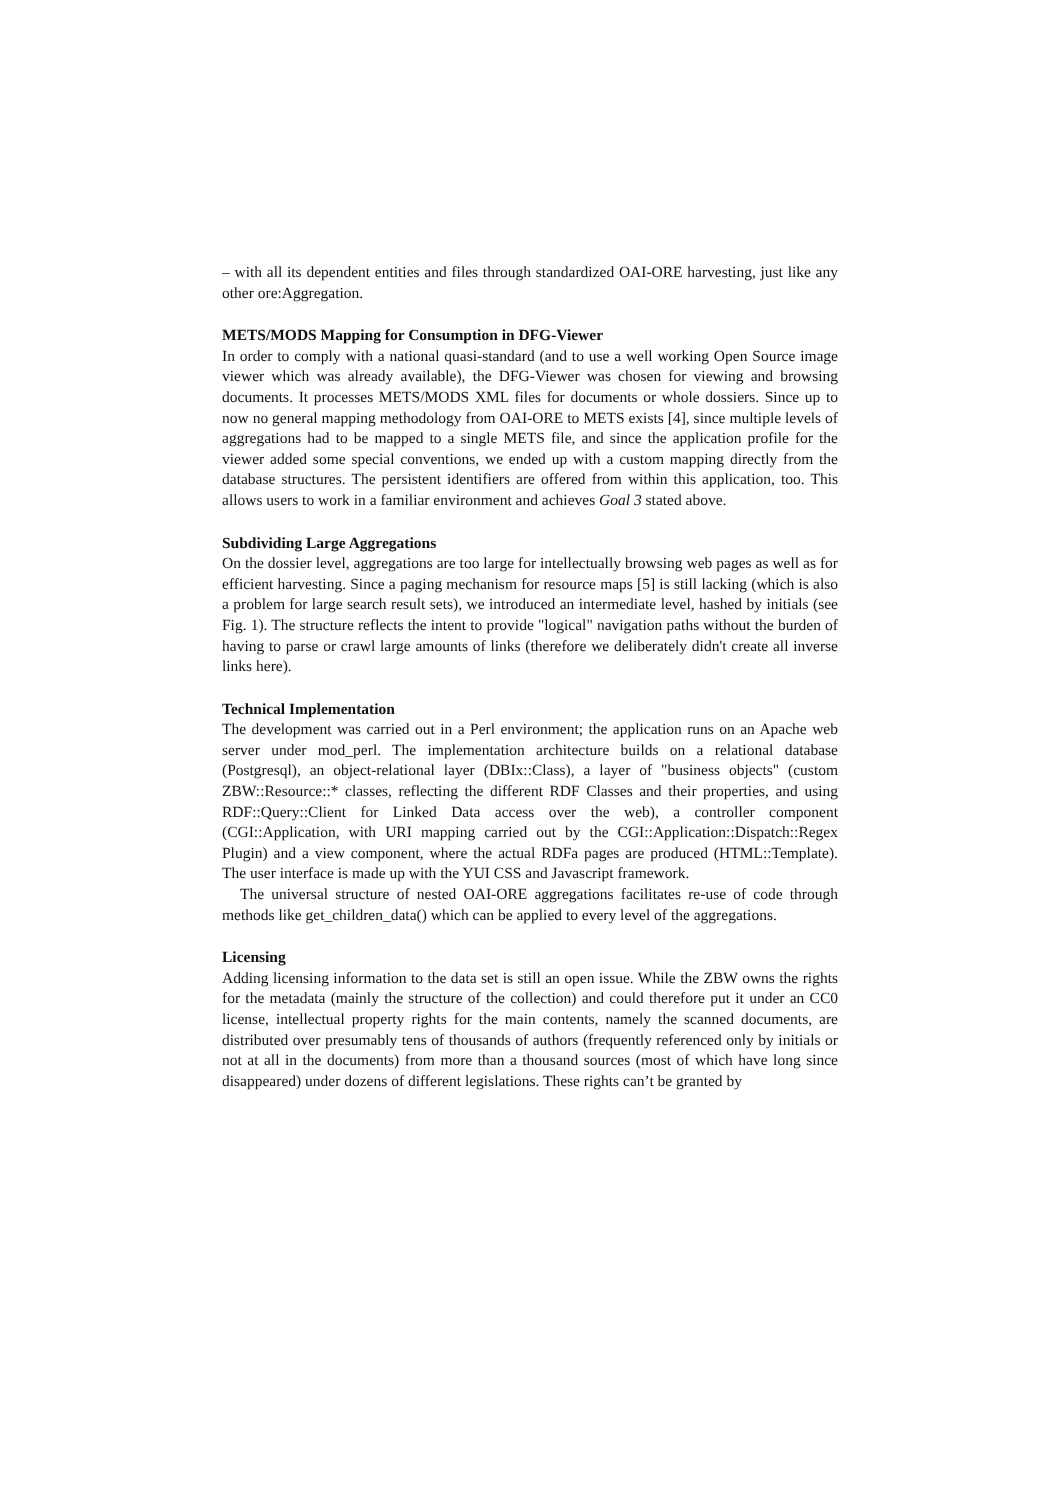– with all its dependent entities and files through standardized OAI-ORE harvesting, just like any other ore:Aggregation.
METS/MODS Mapping for Consumption in DFG-Viewer
In order to comply with a national quasi-standard (and to use a well working Open Source image viewer which was already available), the DFG-Viewer was chosen for viewing and browsing documents. It processes METS/MODS XML files for documents or whole dossiers. Since up to now no general mapping methodology from OAI-ORE to METS exists [4], since multiple levels of aggregations had to be mapped to a single METS file, and since the application profile for the viewer added some special conventions, we ended up with a custom mapping directly from the database structures. The persistent identifiers are offered from within this application, too. This allows users to work in a familiar environment and achieves Goal 3 stated above.
Subdividing Large Aggregations
On the dossier level, aggregations are too large for intellectually browsing web pages as well as for efficient harvesting. Since a paging mechanism for resource maps [5] is still lacking (which is also a problem for large search result sets), we introduced an intermediate level, hashed by initials (see Fig. 1). The structure reflects the intent to provide "logical" navigation paths without the burden of having to parse or crawl large amounts of links (therefore we deliberately didn't create all inverse links here).
Technical Implementation
The development was carried out in a Perl environment; the application runs on an Apache web server under mod_perl. The implementation architecture builds on a relational database (Postgresql), an object-relational layer (DBIx::Class), a layer of "business objects" (custom ZBW::Resource::* classes, reflecting the different RDF Classes and their properties, and using RDF::Query::Client for Linked Data access over the web), a controller component (CGI::Application, with URI mapping carried out by the CGI::Application::Dispatch::Regex Plugin) and a view component, where the actual RDFa pages are produced (HTML::Template). The user interface is made up with the YUI CSS and Javascript framework.
The universal structure of nested OAI-ORE aggregations facilitates re-use of code through methods like get_children_data() which can be applied to every level of the aggregations.
Licensing
Adding licensing information to the data set is still an open issue. While the ZBW owns the rights for the metadata (mainly the structure of the collection) and could therefore put it under an CC0 license, intellectual property rights for the main contents, namely the scanned documents, are distributed over presumably tens of thousands of authors (frequently referenced only by initials or not at all in the documents) from more than a thousand sources (most of which have long since disappeared) under dozens of different legislations. These rights can’t be granted by